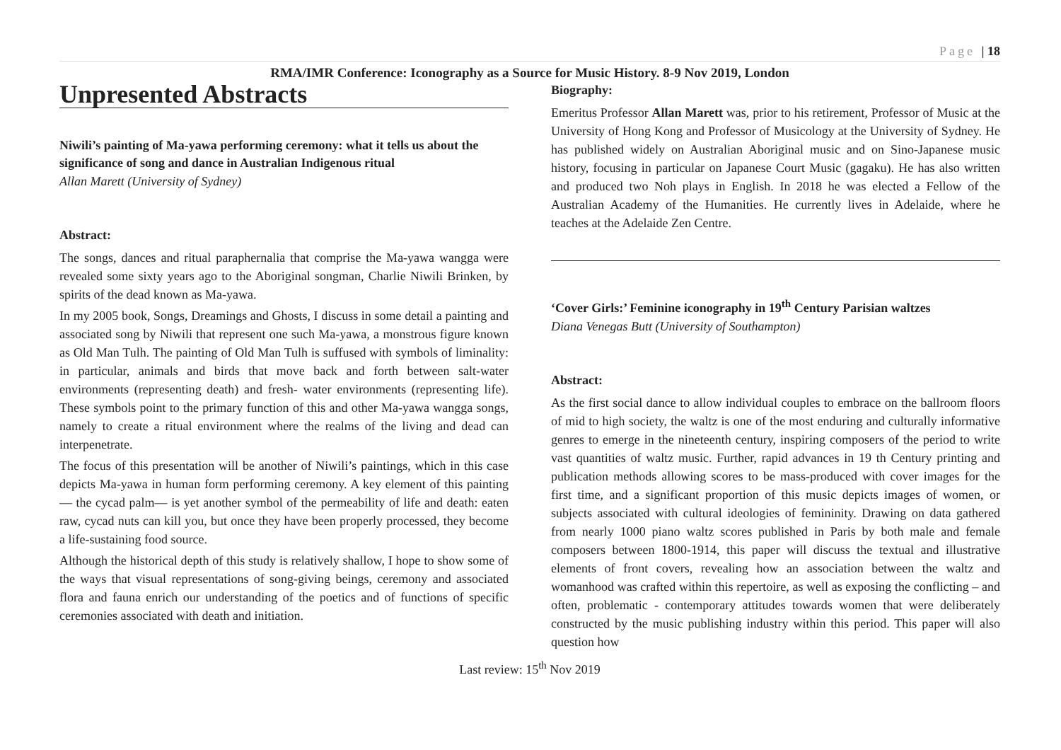Page | 18
RMA/IMR Conference: Iconography as a Source for Music History. 8-9 Nov 2019, London
Unpresented Abstracts
Niwili’s painting of Ma-yawa performing ceremony: what it tells us about the significance of song and dance in Australian Indigenous ritual
Allan Marett (University of Sydney)
Abstract:
The songs, dances and ritual paraphernalia that comprise the Ma-yawa wangga were revealed some sixty years ago to the Aboriginal songman, Charlie Niwili Brinken, by spirits of the dead known as Ma-yawa.
In my 2005 book, Songs, Dreamings and Ghosts, I discuss in some detail a painting and associated song by Niwili that represent one such Ma-yawa, a monstrous figure known as Old Man Tulh. The painting of Old Man Tulh is suffused with symbols of liminality: in particular, animals and birds that move back and forth between salt-water environments (representing death) and fresh- water environments (representing life). These symbols point to the primary function of this and other Ma-yawa wangga songs, namely to create a ritual environment where the realms of the living and dead can interpenetrate.
The focus of this presentation will be another of Niwili’s paintings, which in this case depicts Ma-yawa in human form performing ceremony. A key element of this painting— the cycad palm— is yet another symbol of the permeability of life and death: eaten raw, cycad nuts can kill you, but once they have been properly processed, they become a life-sustaining food source.
Although the historical depth of this study is relatively shallow, I hope to show some of the ways that visual representations of song-giving beings, ceremony and associated flora and fauna enrich our understanding of the poetics and of functions of specific ceremonies associated with death and initiation.
Biography:
Emeritus Professor Allan Marett was, prior to his retirement, Professor of Music at the University of Hong Kong and Professor of Musicology at the University of Sydney. He has published widely on Australian Aboriginal music and on Sino-Japanese music history, focusing in particular on Japanese Court Music (gagaku). He has also written and produced two Noh plays in English. In 2018 he was elected a Fellow of the Australian Academy of the Humanities. He currently lives in Adelaide, where he teaches at the Adelaide Zen Centre.
‘Cover Girls:’ Feminine iconography in 19<sup>th</sup> Century Parisian waltzes
Diana Venegas Butt (University of Southampton)
Abstract:
As the first social dance to allow individual couples to embrace on the ballroom floors of mid to high society, the waltz is one of the most enduring and culturally informative genres to emerge in the nineteenth century, inspiring composers of the period to write vast quantities of waltz music. Further, rapid advances in 19 th Century printing and publication methods allowing scores to be mass-produced with cover images for the first time, and a significant proportion of this music depicts images of women, or subjects associated with cultural ideologies of femininity. Drawing on data gathered from nearly 1000 piano waltz scores published in Paris by both male and female composers between 1800-1914, this paper will discuss the textual and illustrative elements of front covers, revealing how an association between the waltz and womanhood was crafted within this repertoire, as well as exposing the conflicting – and often, problematic - contemporary attitudes towards women that were deliberately constructed by the music publishing industry within this period. This paper will also question how
Last review: 15<sup>th</sup> Nov 2019